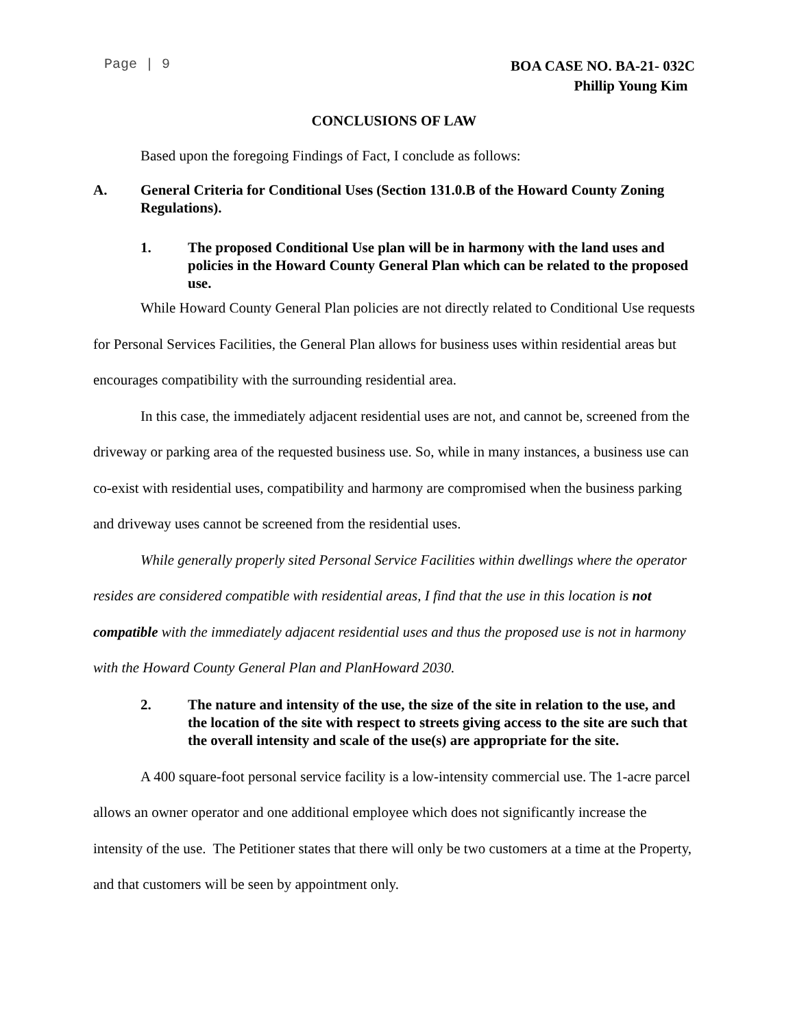Page | 9
BOA CASE NO. BA-21- 032C
Phillip Young Kim
CONCLUSIONS OF LAW
Based upon the foregoing Findings of Fact, I conclude as follows:
A. General Criteria for Conditional Uses (Section 131.0.B of the Howard County Zoning Regulations).
1. The proposed Conditional Use plan will be in harmony with the land uses and policies in the Howard County General Plan which can be related to the proposed use.
While Howard County General Plan policies are not directly related to Conditional Use requests for Personal Services Facilities, the General Plan allows for business uses within residential areas but encourages compatibility with the surrounding residential area.
In this case, the immediately adjacent residential uses are not, and cannot be, screened from the driveway or parking area of the requested business use. So, while in many instances, a business use can co-exist with residential uses, compatibility and harmony are compromised when the business parking and driveway uses cannot be screened from the residential uses.
While generally properly sited Personal Service Facilities within dwellings where the operator resides are considered compatible with residential areas, I find that the use in this location is not compatible with the immediately adjacent residential uses and thus the proposed use is not in harmony with the Howard County General Plan and PlanHoward 2030.
2. The nature and intensity of the use, the size of the site in relation to the use, and the location of the site with respect to streets giving access to the site are such that the overall intensity and scale of the use(s) are appropriate for the site.
A 400 square-foot personal service facility is a low-intensity commercial use. The 1-acre parcel allows an owner operator and one additional employee which does not significantly increase the intensity of the use. The Petitioner states that there will only be two customers at a time at the Property, and that customers will be seen by appointment only.